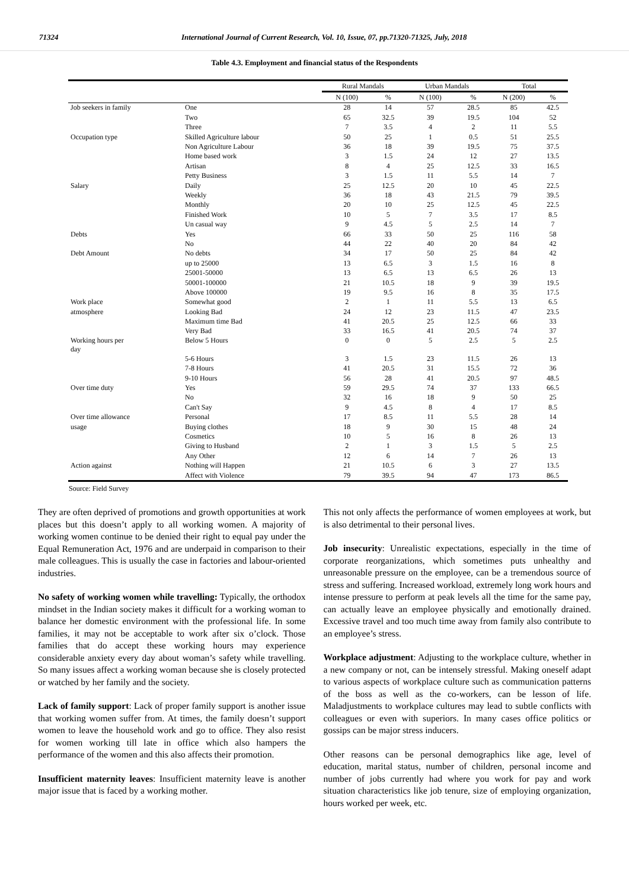71324 International Journal of Current Research, Vol. 10, Issue, 07, pp.71320-71325, July, 2018
Table 4.3. Employment and financial status of the Respondents
| | | Rural Mandals | | Urban Mandals | | Total | |
| --- | --- | --- | --- | --- | --- | --- | --- |
| | | N (100) | % | N (100) | % | N (200) | % |
| Job seekers in family | One | 28 | 14 | 57 | 28.5 | 85 | 42.5 |
| | Two | 65 | 32.5 | 39 | 19.5 | 104 | 52 |
| | Three | 7 | 3.5 | 4 | 2 | 11 | 5.5 |
| Occupation type | Skilled Agriculture labour | 50 | 25 | 1 | 0.5 | 51 | 25.5 |
| | Non Agriculture Labour | 36 | 18 | 39 | 19.5 | 75 | 37.5 |
| | Home based work | 3 | 1.5 | 24 | 12 | 27 | 13.5 |
| | Artisan | 8 | 4 | 25 | 12.5 | 33 | 16.5 |
| | Petty Business | 3 | 1.5 | 11 | 5.5 | 14 | 7 |
| Salary | Daily | 25 | 12.5 | 20 | 10 | 45 | 22.5 |
| | Weekly | 36 | 18 | 43 | 21.5 | 79 | 39.5 |
| | Monthly | 20 | 10 | 25 | 12.5 | 45 | 22.5 |
| | Finished Work | 10 | 5 | 7 | 3.5 | 17 | 8.5 |
| | Un casual way | 9 | 4.5 | 5 | 2.5 | 14 | 7 |
| Debts | Yes | 66 | 33 | 50 | 25 | 116 | 58 |
| | No | 44 | 22 | 40 | 20 | 84 | 42 |
| Debt Amount | No debts | 34 | 17 | 50 | 25 | 84 | 42 |
| | up to 25000 | 13 | 6.5 | 3 | 1.5 | 16 | 8 |
| | 25001-50000 | 13 | 6.5 | 13 | 6.5 | 26 | 13 |
| | 50001-100000 | 21 | 10.5 | 18 | 9 | 39 | 19.5 |
| | Above 100000 | 19 | 9.5 | 16 | 8 | 35 | 17.5 |
| Work place | Somewhat good | 2 | 1 | 11 | 5.5 | 13 | 6.5 |
| atmosphere | Looking Bad | 24 | 12 | 23 | 11.5 | 47 | 23.5 |
| | Maximum time Bad | 41 | 20.5 | 25 | 12.5 | 66 | 33 |
| | Very Bad | 33 | 16.5 | 41 | 20.5 | 74 | 37 |
| Working hours per day | Below 5 Hours | 0 | 0 | 5 | 2.5 | 5 | 2.5 |
| | 5-6 Hours | 3 | 1.5 | 23 | 11.5 | 26 | 13 |
| | 7-8 Hours | 41 | 20.5 | 31 | 15.5 | 72 | 36 |
| | 9-10 Hours | 56 | 28 | 41 | 20.5 | 97 | 48.5 |
| Over time duty | Yes | 59 | 29.5 | 74 | 37 | 133 | 66.5 |
| | No | 32 | 16 | 18 | 9 | 50 | 25 |
| | Can't Say | 9 | 4.5 | 8 | 4 | 17 | 8.5 |
| Over time allowance | Personal | 17 | 8.5 | 11 | 5.5 | 28 | 14 |
| usage | Buying clothes | 18 | 9 | 30 | 15 | 48 | 24 |
| | Cosmetics | 10 | 5 | 16 | 8 | 26 | 13 |
| | Giving to Husband | 2 | 1 | 3 | 1.5 | 5 | 2.5 |
| | Any Other | 12 | 6 | 14 | 7 | 26 | 13 |
| Action against | Nothing will Happen | 21 | 10.5 | 6 | 3 | 27 | 13.5 |
| | Affect with Violence | 79 | 39.5 | 94 | 47 | 173 | 86.5 |
Source: Field Survey
They are often deprived of promotions and growth opportunities at work places but this doesn’t apply to all working women. A majority of working women continue to be denied their right to equal pay under the Equal Remuneration Act, 1976 and are underpaid in comparison to their male colleagues. This is usually the case in factories and labour-oriented industries.
No safety of working women while travelling: Typically, the orthodox mindset in the Indian society makes it difficult for a working woman to balance her domestic environment with the professional life. In some families, it may not be acceptable to work after six o’clock. Those families that do accept these working hours may experience considerable anxiety every day about woman’s safety while travelling. So many issues affect a working woman because she is closely protected or watched by her family and the society.
Lack of family support: Lack of proper family support is another issue that working women suffer from. At times, the family doesn’t support women to leave the household work and go to office. They also resist for women working till late in office which also hampers the performance of the women and this also affects their promotion.
Insufficient maternity leaves: Insufficient maternity leave is another major issue that is faced by a working mother.
This not only affects the performance of women employees at work, but is also detrimental to their personal lives.
Job insecurity: Unrealistic expectations, especially in the time of corporate reorganizations, which sometimes puts unhealthy and unreasonable pressure on the employee, can be a tremendous source of stress and suffering. Increased workload, extremely long work hours and intense pressure to perform at peak levels all the time for the same pay, can actually leave an employee physically and emotionally drained. Excessive travel and too much time away from family also contribute to an employee’s stress.
Workplace adjustment: Adjusting to the workplace culture, whether in a new company or not, can be intensely stressful. Making oneself adapt to various aspects of workplace culture such as communication patterns of the boss as well as the co-workers, can be lesson of life. Maladjustments to workplace cultures may lead to subtle conflicts with colleagues or even with superiors. In many cases office politics or gossips can be major stress inducers.
Other reasons can be personal demographics like age, level of education, marital status, number of children, personal income and number of jobs currently had where you work for pay and work situation characteristics like job tenure, size of employing organization, hours worked per week, etc.